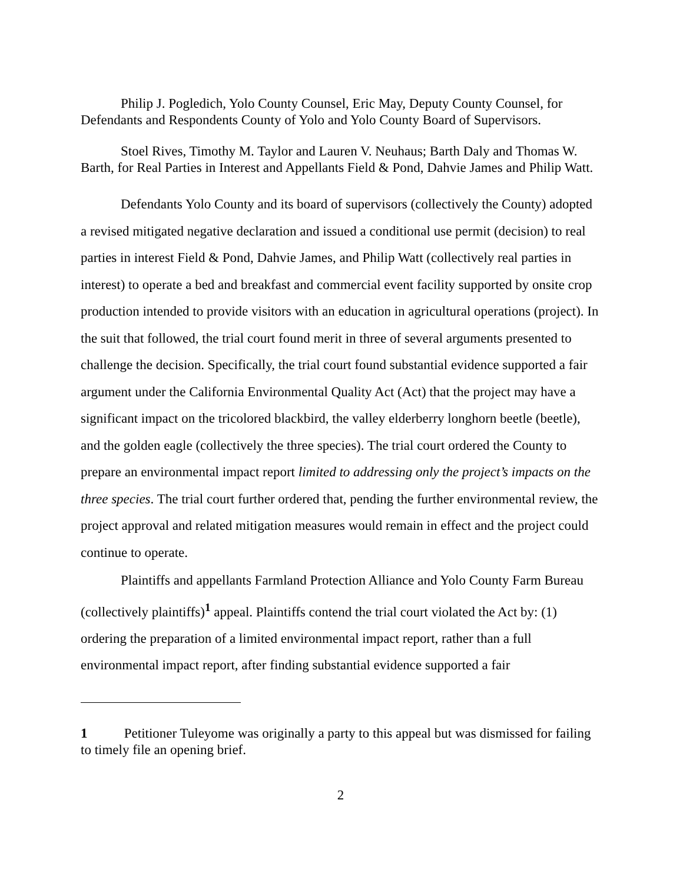Philip J. Pogledich, Yolo County Counsel, Eric May, Deputy County Counsel, for Defendants and Respondents County of Yolo and Yolo County Board of Supervisors.
Stoel Rives, Timothy M. Taylor and Lauren V. Neuhaus; Barth Daly and Thomas W. Barth, for Real Parties in Interest and Appellants Field & Pond, Dahvie James and Philip Watt.
Defendants Yolo County and its board of supervisors (collectively the County) adopted a revised mitigated negative declaration and issued a conditional use permit (decision) to real parties in interest Field & Pond, Dahvie James, and Philip Watt (collectively real parties in interest) to operate a bed and breakfast and commercial event facility supported by onsite crop production intended to provide visitors with an education in agricultural operations (project). In the suit that followed, the trial court found merit in three of several arguments presented to challenge the decision. Specifically, the trial court found substantial evidence supported a fair argument under the California Environmental Quality Act (Act) that the project may have a significant impact on the tricolored blackbird, the valley elderberry longhorn beetle (beetle), and the golden eagle (collectively the three species). The trial court ordered the County to prepare an environmental impact report limited to addressing only the project’s impacts on the three species. The trial court further ordered that, pending the further environmental review, the project approval and related mitigation measures would remain in effect and the project could continue to operate.
Plaintiffs and appellants Farmland Protection Alliance and Yolo County Farm Bureau (collectively plaintiffs)<sup>1</sup> appeal. Plaintiffs contend the trial court violated the Act by: (1) ordering the preparation of a limited environmental impact report, rather than a full environmental impact report, after finding substantial evidence supported a fair
1 Petitioner Tuleyome was originally a party to this appeal but was dismissed for failing to timely file an opening brief.
2